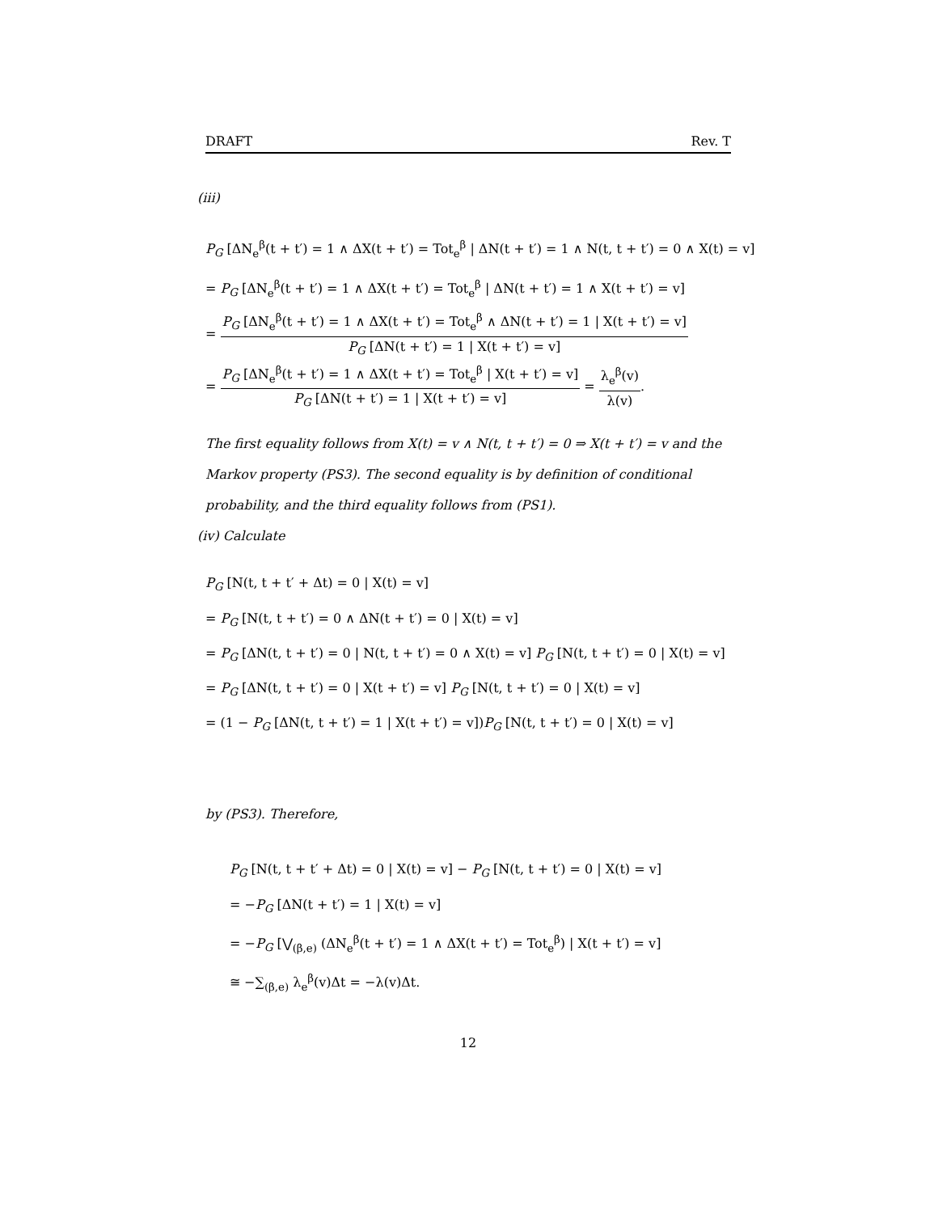DRAFT Rev. T
(iii)
P<sub>G</sub> [ΔN<sub>e</sub><sup>β</sup>(t + t′) = 1 ∧ ΔX(t + t′) = Tot<sub>e</sub><sup>β</sup> | ΔN(t + t′) = 1 ∧ N(t, t + t′) = 0 ∧ X(t) = v]
= P<sub>G</sub> [ΔN<sub>e</sub><sup>β</sup>(t + t′) = 1 ∧ ΔX(t + t′) = Tot<sub>e</sub><sup>β</sup> | ΔN(t + t′) = 1 ∧ X(t + t′) = v]
= P<sub>G</sub> [ΔN<sub>e</sub><sup>β</sup>(t + t′) = 1 ∧ ΔX(t + t′) = Tot<sub>e</sub><sup>β</sup> ∧ ΔN(t + t′) = 1 | X(t + t′) = v] P<sub>G</sub> [ΔN(t + t′) = 1 | X(t + t′) = v]
= P<sub>G</sub> [ΔN<sub>e</sub><sup>β</sup>(t + t′) = 1 ∧ ΔX(t + t′) = Tot<sub>e</sub><sup>β</sup> | X(t + t′) = v] P<sub>G</sub> [ΔN(t + t′) = 1 | X(t + t′) = v] = λ<sub>e</sub><sup>β</sup>(v) λ(v).
The first equality follows from X(t) = v ∧ N(t, t + t′) = 0 ⇒ X(t + t′) = v and the Markov property (PS3). The second equality is by definition of conditional probability, and the third equality follows from (PS1).
(iv) Calculate
P<sub>G</sub> [N(t, t + t′ + Δt) = 0 | X(t) = v]
= P<sub>G</sub> [N(t, t + t′) = 0 ∧ ΔN(t + t′) = 0 | X(t) = v]
= P<sub>G</sub> [ΔN(t, t + t′) = 0 | N(t, t + t′) = 0 ∧ X(t) = v] P<sub>G</sub> [N(t, t + t′) = 0 | X(t) = v]
= P<sub>G</sub> [ΔN(t, t + t′) = 0 | X(t + t′) = v] P<sub>G</sub> [N(t, t + t′) = 0 | X(t) = v]
= (1 − P<sub>G</sub> [ΔN(t, t + t′) = 1 | X(t + t′) = v])P<sub>G</sub> [N(t, t + t′) = 0 | X(t) = v]
by (PS3). Therefore,
P<sub>G</sub> [N(t, t + t′ + Δt) = 0 | X(t) = v] − P<sub>G</sub> [N(t, t + t′) = 0 | X(t) = v]
= −P<sub>G</sub> [ΔN(t + t′) = 1 | X(t) = v]
= −P<sub>G</sub> [⋁<sub>(β,e)</sub> (ΔN<sub>e</sub><sup>β</sup>(t + t′) = 1 ∧ ΔX(t + t′) = Tot<sub>e</sub><sup>β</sup>) | X(t + t′) = v]
≅ −∑<sub>(β,e)</sub> λ<sub>e</sub><sup>β</sup>(v)Δt = −λ(v)Δt.
12